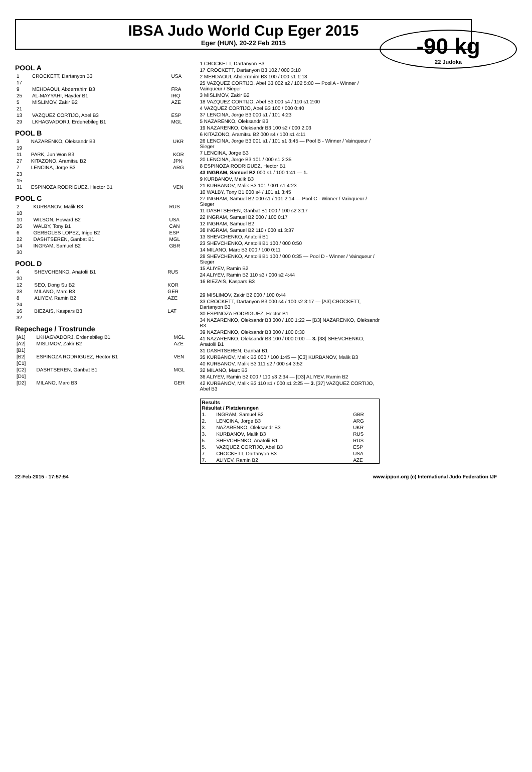IBSA Judo World Cup Eger 2015
Eger (HUN), 20-22 Feb 2015
-90 kg
22 Judoka
POOL A
| 1 | CROCKETT, Dartanyon B3 | USA |
| 17 | | |
| 9 | MEHDAOUI, Abderrahim B3 | FRA |
| 25 | AL-MAYYAHI, Hayder B1 | IRQ |
| 5 | MISLIMOV, Zakir B2 | AZE |
| 21 | | |
| 13 | VAZQUEZ CORTIJO, Abel B3 | ESP |
| 29 | LKHAGVADORJ, Erdenebileg B1 | MGL |
POOL B
| 3 | NAZARENKO, Oleksandr B3 | UKR |
| 19 | | |
| 11 | PARK, Jun Won B3 | KOR |
| 27 | KITAZONO, Aramitsu B2 | JPN |
| 7 | LENCINA, Jorge B3 | ARG |
| 23 | | |
| 15 | | |
| 31 | ESPINOZA RODRIGUEZ, Hector B1 | VEN |
POOL C
| 2 | KURBANOV, Malik B3 | RUS |
| 18 | | |
| 10 | WILSON, Howard B2 | USA |
| 26 | WALBY, Tony B1 | CAN |
| 6 | GERBOLES LOPEZ, Inigo B2 | ESP |
| 22 | DASHTSEREN, Ganbat B1 | MGL |
| 14 | INGRAM, Samuel B2 | GBR |
| 30 | | |
POOL D
| 4 | SHEVCHENKO, Anatolii B1 | RUS |
| 20 | | |
| 12 | SEO, Dong Su B2 | KOR |
| 28 | MILANO, Marc B3 | GER |
| 8 | ALIYEV, Ramin B2 | AZE |
| 24 | | |
| 16 | BIEZAIS, Kaspars B3 | LAT |
| 32 | | |
Repechage / Trostrunde
| [A1] | LKHAGVADORJ, Erdenebileg B1 | MGL |
| [A2] | MISLIMOV, Zakir B2 | AZE |
| [B1] | | |
| [B2] | ESPINOZA RODRIGUEZ, Hector B1 | VEN |
| [C1] | | |
| [C2] | DASHTSEREN, Ganbat B1 | MGL |
| [D1] | | |
| [D2] | MILANO, Marc B3 | GER |
1 CROCKETT, Dartanyon B3
17 CROCKETT, Dartanyon B3 102 / 000 3:10
2 MEHDAOUI, Abderrahim B3 100 / 000 s1 1:18
25 VAZQUEZ CORTIJO, Abel B3 002 s2 / 102 5:00 — Pool A - Winner / Vainqueur / Sieger
3 MISLIMOV, Zakir B2
18 VAZQUEZ CORTIJO, Abel B3 000 s4 / 110 s1 2:00
4 VAZQUEZ CORTIJO, Abel B3 100 / 000 0:40
37 LENCINA, Jorge B3 000 s1 / 101 4:23
5 NAZARENKO, Oleksandr B3
19 NAZARENKO, Oleksandr B3 100 s2 / 000 2:03
6 KITAZONO, Aramitsu B2 000 s4 / 100 s1 4:11
26 LENCINA, Jorge B3 001 s1 / 101 s1 3:45 — Pool B - Winner / Vainqueur / Sieger
7 LENCINA, Jorge B3
20 LENCINA, Jorge B3 101 / 000 s1 2:35
8 ESPINOZA RODRIGUEZ, Hector B1
43 INGRAM, Samuel B2 000 s1 / 100 1:41 — 1.
9 KURBANOV, Malik B3
21 KURBANOV, Malik B3 101 / 001 s1 4:23
10 WALBY, Tony B1 000 s4 / 101 s1 3:45
27 INGRAM, Samuel B2 000 s1 / 101 2:14 — Pool C - Winner / Vainqueur / Sieger
11 DASHTSEREN, Ganbat B1 000 / 100 s2 3:17
22 INGRAM, Samuel B2 000 / 100 0:17
12 INGRAM, Samuel B2
38 INGRAM, Samuel B2 110 / 000 s1 3:37
13 SHEVCHENKO, Anatolii B1
23 SHEVCHENKO, Anatolii B1 100 / 000 0:50
14 MILANO, Marc B3 000 / 100 0:11
28 SHEVCHENKO, Anatolii B1 100 / 000 0:35 — Pool D - Winner / Vainqueur / Sieger
15 ALIYEV, Ramin B2
24 ALIYEV, Ramin B2 110 s3 / 000 s2 4:44
16 BIEZAIS, Kaspars B3
29 MISLIMOV, Zakir B2 000 / 100 0:44
33 CROCKETT, Dartanyon B3 000 s4 / 100 s2 3:17 — [A3] CROCKETT, Dartanyon B3
30 ESPINOZA RODRIGUEZ, Hector B1
34 NAZARENKO, Oleksandr B3 000 / 100 1:22 — [B3] NAZARENKO, Oleksandr B3
39 NAZARENKO, Oleksandr B3 000 / 100 0:30
41 NAZARENKO, Oleksandr B3 100 / 000 0:00 — 3. [38] SHEVCHENKO, Anatolii B1
31 DASHTSEREN, Ganbat B1
35 KURBANOV, Malik B3 000 / 100 1:45 — [C3] KURBANOV, Malik B3
40 KURBANOV, Malik B3 111 s2 / 000 s4 3:52
32 MILANO, Marc B3
36 ALIYEV, Ramin B2 000 / 110 s3 2:34 — [D3] ALIYEV, Ramin B2
42 KURBANOV, Malik B3 110 s1 / 000 s1 2:25 — 3. [37] VAZQUEZ CORTIJO, Abel B3
| Results Résultat / Platzierungen | | |
| --- | --- | --- |
| 1. | INGRAM, Samuel B2 | GBR |
| 2. | LENCINA, Jorge B3 | ARG |
| 3. | NAZARENKO, Oleksandr B3 | UKR |
| 3. | KURBANOV, Malik B3 | RUS |
| 5. | SHEVCHENKO, Anatolii B1 | RUS |
| 5. | VAZQUEZ CORTIJO, Abel B3 | ESP |
| 7. | CROCKETT, Dartanyon B3 | USA |
| 7. | ALIYEV, Ramin B2 | AZE |
22-Feb-2015 - 17:57:54 www.ippon.org (c) International Judo Federation IJF